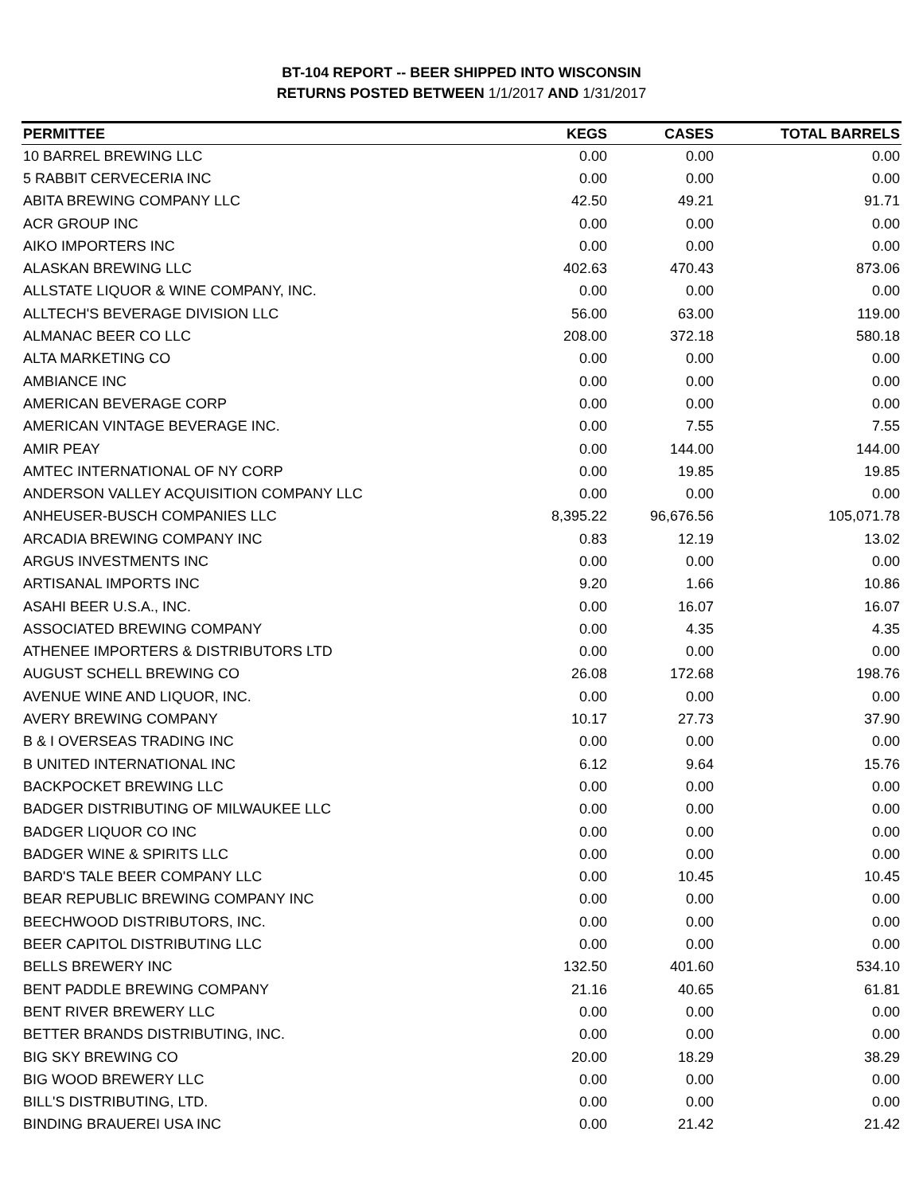BT-104 REPORT -- BEER SHIPPED INTO WISCONSIN
RETURNS POSTED BETWEEN 1/1/2017 AND 1/31/2017
| PERMITTEE | KEGS | CASES | TOTAL BARRELS |
| --- | --- | --- | --- |
| 10 BARREL BREWING LLC | 0.00 | 0.00 | 0.00 |
| 5 RABBIT CERVECERIA INC | 0.00 | 0.00 | 0.00 |
| ABITA BREWING COMPANY LLC | 42.50 | 49.21 | 91.71 |
| ACR GROUP INC | 0.00 | 0.00 | 0.00 |
| AIKO IMPORTERS INC | 0.00 | 0.00 | 0.00 |
| ALASKAN BREWING LLC | 402.63 | 470.43 | 873.06 |
| ALLSTATE LIQUOR & WINE COMPANY, INC. | 0.00 | 0.00 | 0.00 |
| ALLTECH'S BEVERAGE DIVISION LLC | 56.00 | 63.00 | 119.00 |
| ALMANAC BEER CO LLC | 208.00 | 372.18 | 580.18 |
| ALTA MARKETING CO | 0.00 | 0.00 | 0.00 |
| AMBIANCE INC | 0.00 | 0.00 | 0.00 |
| AMERICAN BEVERAGE CORP | 0.00 | 0.00 | 0.00 |
| AMERICAN VINTAGE BEVERAGE INC. | 0.00 | 7.55 | 7.55 |
| AMIR PEAY | 0.00 | 144.00 | 144.00 |
| AMTEC INTERNATIONAL OF NY CORP | 0.00 | 19.85 | 19.85 |
| ANDERSON VALLEY ACQUISITION COMPANY LLC | 0.00 | 0.00 | 0.00 |
| ANHEUSER-BUSCH COMPANIES LLC | 8,395.22 | 96,676.56 | 105,071.78 |
| ARCADIA BREWING COMPANY INC | 0.83 | 12.19 | 13.02 |
| ARGUS INVESTMENTS INC | 0.00 | 0.00 | 0.00 |
| ARTISANAL IMPORTS INC | 9.20 | 1.66 | 10.86 |
| ASAHI BEER U.S.A., INC. | 0.00 | 16.07 | 16.07 |
| ASSOCIATED BREWING COMPANY | 0.00 | 4.35 | 4.35 |
| ATHENEE IMPORTERS & DISTRIBUTORS LTD | 0.00 | 0.00 | 0.00 |
| AUGUST SCHELL BREWING CO | 26.08 | 172.68 | 198.76 |
| AVENUE WINE AND LIQUOR, INC. | 0.00 | 0.00 | 0.00 |
| AVERY BREWING COMPANY | 10.17 | 27.73 | 37.90 |
| B & I OVERSEAS TRADING INC | 0.00 | 0.00 | 0.00 |
| B UNITED INTERNATIONAL INC | 6.12 | 9.64 | 15.76 |
| BACKPOCKET BREWING LLC | 0.00 | 0.00 | 0.00 |
| BADGER DISTRIBUTING OF MILWAUKEE LLC | 0.00 | 0.00 | 0.00 |
| BADGER LIQUOR CO INC | 0.00 | 0.00 | 0.00 |
| BADGER WINE & SPIRITS LLC | 0.00 | 0.00 | 0.00 |
| BARD'S TALE BEER COMPANY LLC | 0.00 | 10.45 | 10.45 |
| BEAR REPUBLIC BREWING COMPANY INC | 0.00 | 0.00 | 0.00 |
| BEECHWOOD DISTRIBUTORS, INC. | 0.00 | 0.00 | 0.00 |
| BEER CAPITOL DISTRIBUTING LLC | 0.00 | 0.00 | 0.00 |
| BELLS BREWERY INC | 132.50 | 401.60 | 534.10 |
| BENT PADDLE BREWING COMPANY | 21.16 | 40.65 | 61.81 |
| BENT RIVER BREWERY LLC | 0.00 | 0.00 | 0.00 |
| BETTER BRANDS DISTRIBUTING, INC. | 0.00 | 0.00 | 0.00 |
| BIG SKY BREWING CO | 20.00 | 18.29 | 38.29 |
| BIG WOOD BREWERY LLC | 0.00 | 0.00 | 0.00 |
| BILL'S DISTRIBUTING, LTD. | 0.00 | 0.00 | 0.00 |
| BINDING BRAUEREI USA INC | 0.00 | 21.42 | 21.42 |